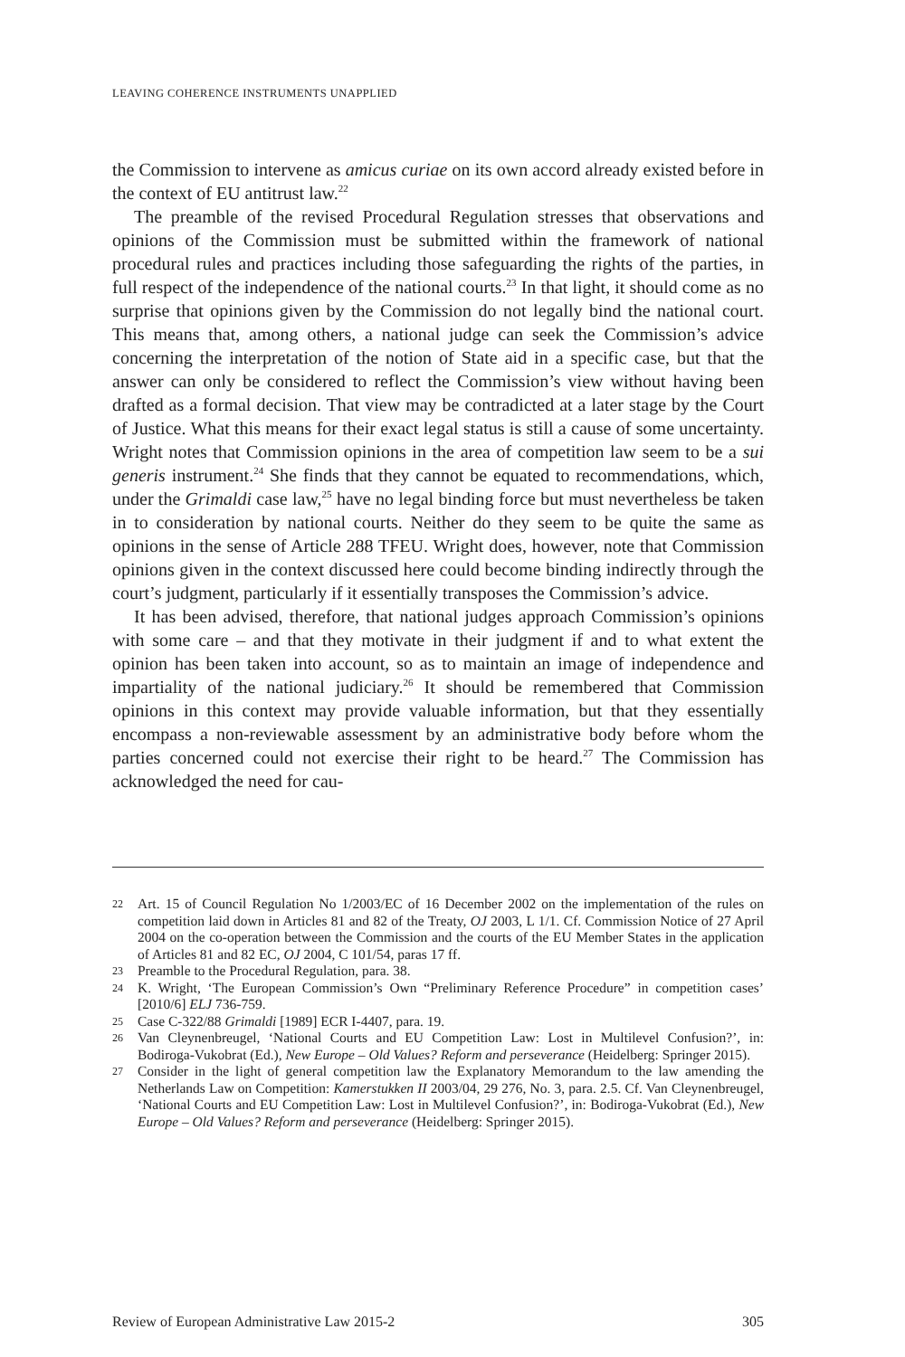LEAVING COHERENCE INSTRUMENTS UNAPPLIED
the Commission to intervene as amicus curiae on its own accord already existed before in the context of EU antitrust law.<sup>22</sup>
The preamble of the revised Procedural Regulation stresses that observations and opinions of the Commission must be submitted within the framework of national procedural rules and practices including those safeguarding the rights of the parties, in full respect of the independence of the national courts.<sup>23</sup> In that light, it should come as no surprise that opinions given by the Commission do not legally bind the national court. This means that, among others, a national judge can seek the Commission’s advice concerning the interpretation of the notion of State aid in a specific case, but that the answer can only be considered to reflect the Commission’s view without having been drafted as a formal decision. That view may be contradicted at a later stage by the Court of Justice. What this means for their exact legal status is still a cause of some uncertainty. Wright notes that Commission opinions in the area of competition law seem to be a sui generis instrument.<sup>24</sup> She finds that they cannot be equated to recommendations, which, under the Grimaldi case law,<sup>25</sup> have no legal binding force but must nevertheless be taken in to consideration by national courts. Neither do they seem to be quite the same as opinions in the sense of Article 288 TFEU. Wright does, however, note that Commission opinions given in the context discussed here could become binding indirectly through the court’s judgment, particularly if it essentially transposes the Commission’s advice.
It has been advised, therefore, that national judges approach Commission’s opinions with some care – and that they motivate in their judgment if and to what extent the opinion has been taken into account, so as to maintain an image of independence and impartiality of the national judiciary.<sup>26</sup> It should be remembered that Commission opinions in this context may provide valuable information, but that they essentially encompass a non-reviewable assessment by an administrative body before whom the parties concerned could not exercise their right to be heard.<sup>27</sup> The Commission has acknowledged the need for cau-
22 Art. 15 of Council Regulation No 1/2003/EC of 16 December 2002 on the implementation of the rules on competition laid down in Articles 81 and 82 of the Treaty, OJ 2003, L 1/1. Cf. Commission Notice of 27 April 2004 on the co-operation between the Commission and the courts of the EU Member States in the application of Articles 81 and 82 EC, OJ 2004, C 101/54, paras 17 ff.
23 Preamble to the Procedural Regulation, para. 38.
24 K. Wright, ‘The European Commission’s Own “Preliminary Reference Procedure” in competition cases’ [2010/6] ELJ 736-759.
25 Case C-322/88 Grimaldi [1989] ECR I-4407, para. 19.
26 Van Cleynenbreugel, ‘National Courts and EU Competition Law: Lost in Multilevel Confusion?’, in: Bodiroga-Vukobrat (Ed.), New Europe – Old Values? Reform and perseverance (Heidelberg: Springer 2015).
27 Consider in the light of general competition law the Explanatory Memorandum to the law amending the Netherlands Law on Competition: Kamerstukken II 2003/04, 29 276, No. 3, para. 2.5. Cf. Van Cleynenbreugel, ‘National Courts and EU Competition Law: Lost in Multilevel Confusion?’, in: Bodiroga-Vukobrat (Ed.), New Europe – Old Values? Reform and perseverance (Heidelberg: Springer 2015).
Review of European Administrative Law 2015-2 305